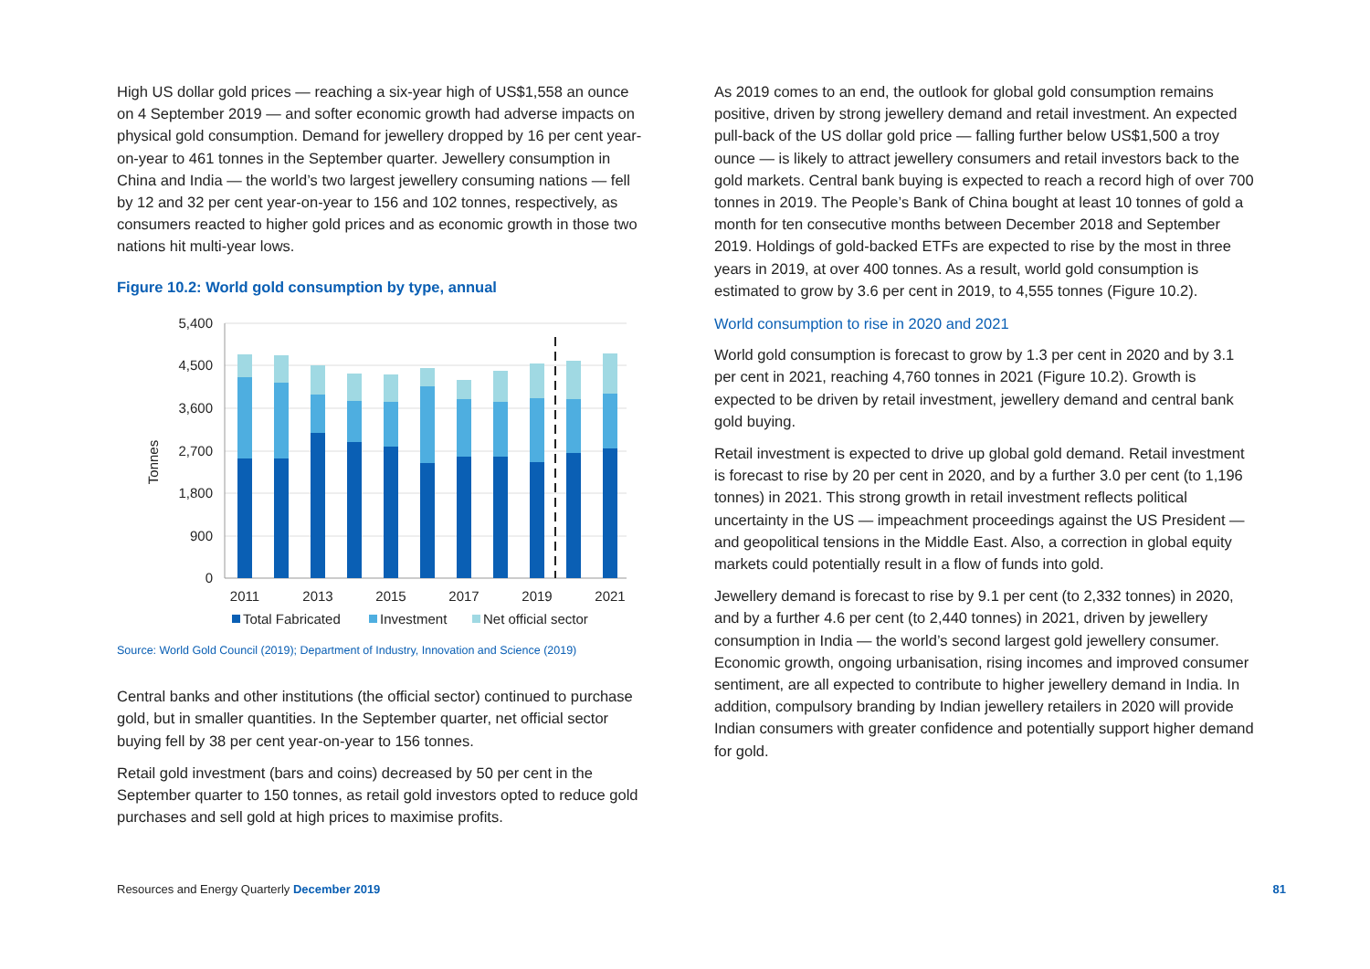High US dollar gold prices — reaching a six-year high of US$1,558 an ounce on 4 September 2019 — and softer economic growth had adverse impacts on physical gold consumption. Demand for jewellery dropped by 16 per cent year-on-year to 461 tonnes in the September quarter. Jewellery consumption in China and India — the world’s two largest jewellery consuming nations — fell by 12 and 32 per cent year-on-year to 156 and 102 tonnes, respectively, as consumers reacted to higher gold prices and as economic growth in those two nations hit multi-year lows.
Figure 10.2: World gold consumption by type, annual
5,400
4,500
3,600
2,700
1,800
900
0
Tonnes
2011
2013
2015
2017
2019
2021
Total Fabricated
Investment
Net official sector
Source: World Gold Council (2019); Department of Industry, Innovation and Science (2019)
Central banks and other institutions (the official sector) continued to purchase gold, but in smaller quantities. In the September quarter, net official sector buying fell by 38 per cent year-on-year to 156 tonnes.
Retail gold investment (bars and coins) decreased by 50 per cent in the September quarter to 150 tonnes, as retail gold investors opted to reduce gold purchases and sell gold at high prices to maximise profits.
As 2019 comes to an end, the outlook for global gold consumption remains positive, driven by strong jewellery demand and retail investment. An expected pull-back of the US dollar gold price — falling further below US$1,500 a troy ounce — is likely to attract jewellery consumers and retail investors back to the gold markets. Central bank buying is expected to reach a record high of over 700 tonnes in 2019. The People’s Bank of China bought at least 10 tonnes of gold a month for ten consecutive months between December 2018 and September 2019. Holdings of gold-backed ETFs are expected to rise by the most in three years in 2019, at over 400 tonnes. As a result, world gold consumption is estimated to grow by 3.6 per cent in 2019, to 4,555 tonnes (Figure 10.2).
World consumption to rise in 2020 and 2021
World gold consumption is forecast to grow by 1.3 per cent in 2020 and by 3.1 per cent in 2021, reaching 4,760 tonnes in 2021 (Figure 10.2). Growth is expected to be driven by retail investment, jewellery demand and central bank gold buying.
Retail investment is expected to drive up global gold demand. Retail investment is forecast to rise by 20 per cent in 2020, and by a further 3.0 per cent (to 1,196 tonnes) in 2021. This strong growth in retail investment reflects political uncertainty in the US — impeachment proceedings against the US President — and geopolitical tensions in the Middle East. Also, a correction in global equity markets could potentially result in a flow of funds into gold.
Jewellery demand is forecast to rise by 9.1 per cent (to 2,332 tonnes) in 2020, and by a further 4.6 per cent (to 2,440 tonnes) in 2021, driven by jewellery consumption in India — the world’s second largest gold jewellery consumer. Economic growth, ongoing urbanisation, rising incomes and improved consumer sentiment, are all expected to contribute to higher jewellery demand in India. In addition, compulsory branding by Indian jewellery retailers in 2020 will provide Indian consumers with greater confidence and potentially support higher demand for gold.
Resources and Energy Quarterly December 2019 81